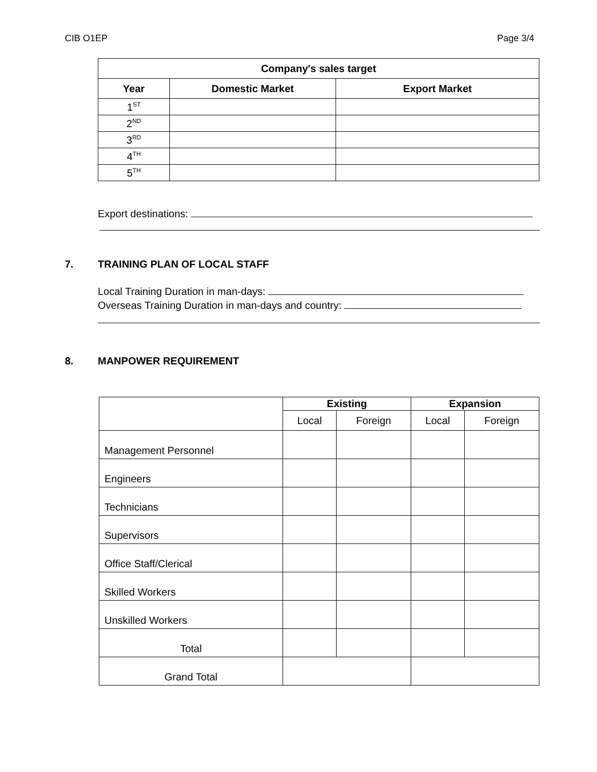CIB O1EP Page 3/4
| Company's sales target | | |
| --- | --- | --- |
| Year | Domestic Market | Export Market |
| 1<sup>ST</sup> | | |
| 2<sup>ND</sup> | | |
| 3<sup>RD</sup> | | |
| 4<sup>TH</sup> | | |
| 5<sup>TH</sup> | | |
Export destinations:
7. TRAINING PLAN OF LOCAL STAFF
Local Training Duration in man-days:
Overseas Training Duration in man-days and country:
8. MANPOWER REQUIREMENT
| | Existing | | Expansion | |
| | Local | Foreign | Local | Foreign |
| Management Personnel | | | | |
| Engineers | | | | |
| Technicians | | | | |
| Supervisors | | | | |
| Office Staff/Clerical | | | | |
| Skilled Workers | | | | |
| Unskilled Workers | | | | |
| Total | | | | |
| Grand Total | | | | |